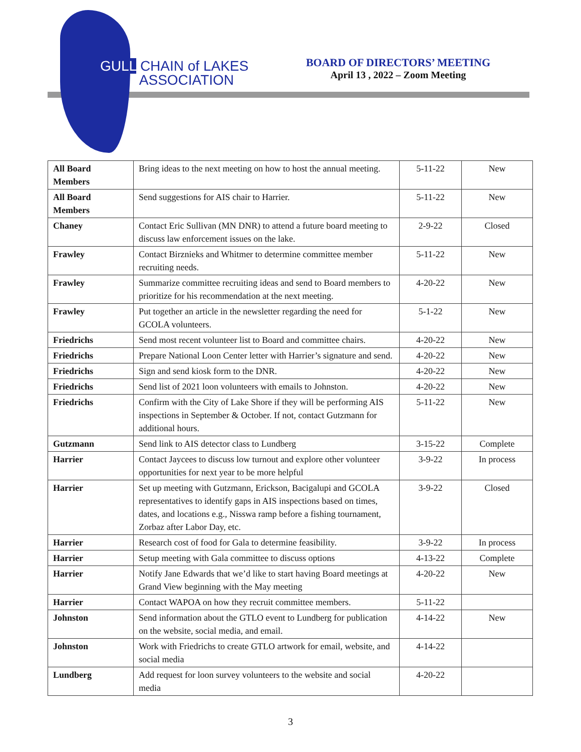GULL CHAIN of LAKES
ASSOCIATION
BOARD OF DIRECTORS’ MEETING
April 13 , 2022 – Zoom Meeting
| All Board Members | Bring ideas to the next meeting on how to host the annual meeting. | 5-11-22 | New |
| All Board Members | Send suggestions for AIS chair to Harrier. | 5-11-22 | New |
| Chaney | Contact Eric Sullivan (MN DNR) to attend a future board meeting to discuss law enforcement issues on the lake. | 2-9-22 | Closed |
| Frawley | Contact Birznieks and Whitmer to determine committee member recruiting needs. | 5-11-22 | New |
| Frawley | Summarize committee recruiting ideas and send to Board members to prioritize for his recommendation at the next meeting. | 4-20-22 | New |
| Frawley | Put together an article in the newsletter regarding the need for GCOLA volunteers. | 5-1-22 | New |
| Friedrichs | Send most recent volunteer list to Board and committee chairs. | 4-20-22 | New |
| Friedrichs | Prepare National Loon Center letter with Harrier’s signature and send. | 4-20-22 | New |
| Friedrichs | Sign and send kiosk form to the DNR. | 4-20-22 | New |
| Friedrichs | Send list of 2021 loon volunteers with emails to Johnston. | 4-20-22 | New |
| Friedrichs | Confirm with the City of Lake Shore if they will be performing AIS inspections in September & October. If not, contact Gutzmann for additional hours. | 5-11-22 | New |
| Gutzmann | Send link to AIS detector class to Lundberg | 3-15-22 | Complete |
| Harrier | Contact Jaycees to discuss low turnout and explore other volunteer opportunities for next year to be more helpful | 3-9-22 | In process |
| Harrier | Set up meeting with Gutzmann, Erickson, Bacigalupi and GCOLA representatives to identify gaps in AIS inspections based on times, dates, and locations e.g., Nisswa ramp before a fishing tournament, Zorbaz after Labor Day, etc. | 3-9-22 | Closed |
| Harrier | Research cost of food for Gala to determine feasibility. | 3-9-22 | In process |
| Harrier | Setup meeting with Gala committee to discuss options | 4-13-22 | Complete |
| Harrier | Notify Jane Edwards that we’d like to start having Board meetings at Grand View beginning with the May meeting | 4-20-22 | New |
| Harrier | Contact WAPOA on how they recruit committee members. | 5-11-22 | |
| Johnston | Send information about the GTLO event to Lundberg for publication on the website, social media, and email. | 4-14-22 | New |
| Johnston | Work with Friedrichs to create GTLO artwork for email, website, and social media | 4-14-22 | |
| Lundberg | Add request for loon survey volunteers to the website and social media | 4-20-22 | |
3